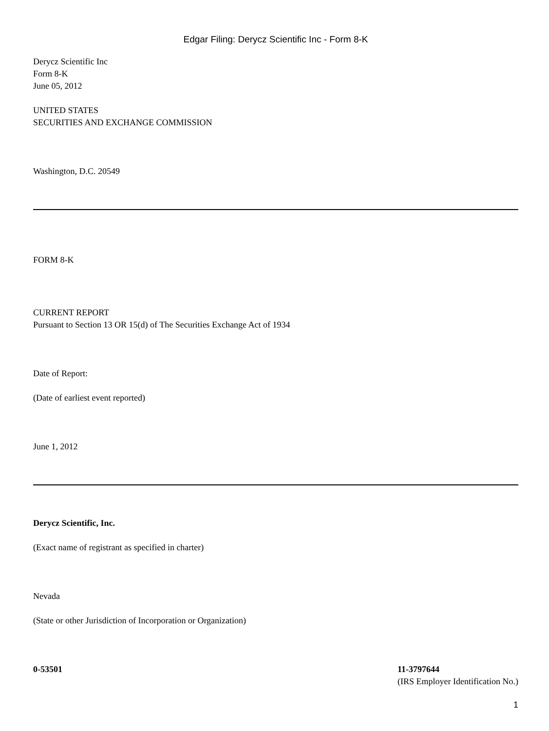Edgar Filing: Derycz Scientific Inc - Form 8-K
Derycz Scientific Inc
Form 8-K
June 05, 2012
UNITED STATES
SECURITIES AND EXCHANGE COMMISSION
Washington, D.C. 20549
FORM 8-K
CURRENT REPORT
Pursuant to Section 13 OR 15(d) of The Securities Exchange Act of 1934
Date of Report:
(Date of earliest event reported)
June 1, 2012
Derycz Scientific, Inc.
(Exact name of registrant as specified in charter)
Nevada
(State or other Jurisdiction of Incorporation or Organization)
0-53501 11-3797644
(IRS Employer Identification No.)
1